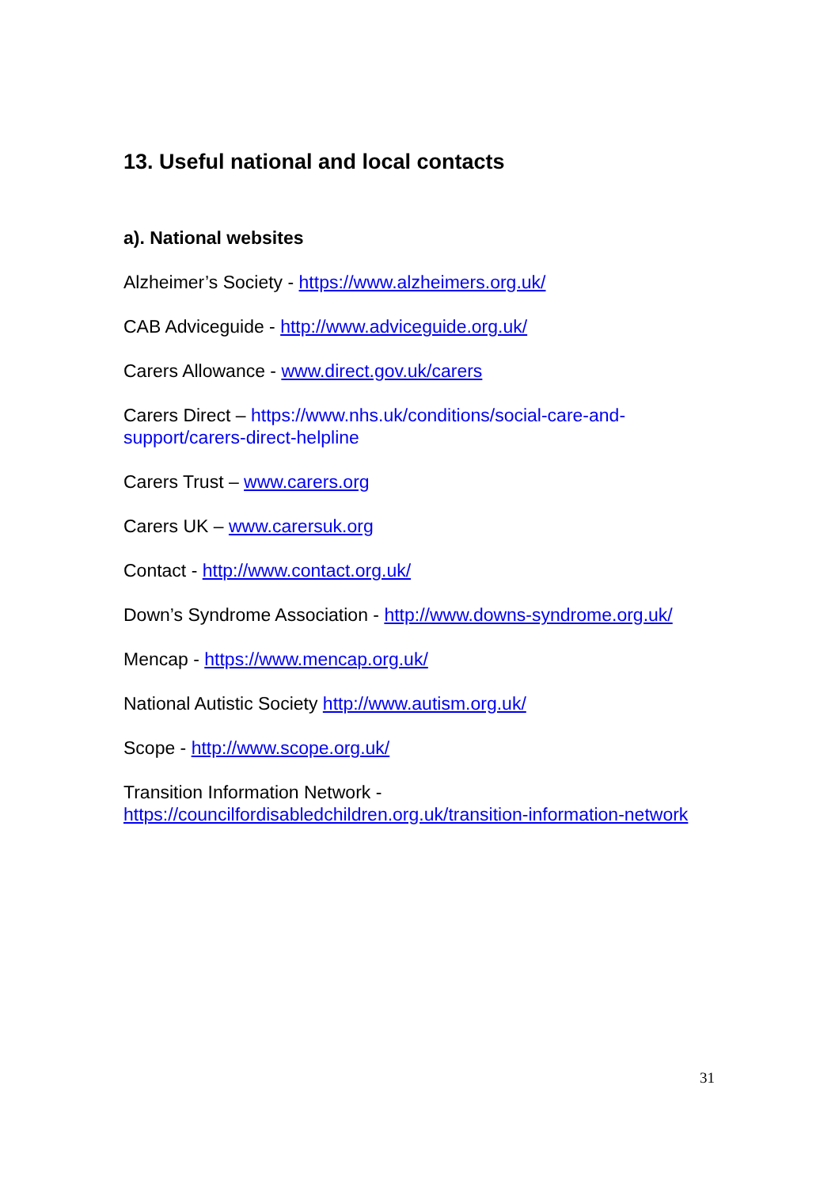13. Useful national and local contacts
a). National websites
Alzheimer’s Society - https://www.alzheimers.org.uk/
CAB Adviceguide - http://www.adviceguide.org.uk/
Carers Allowance - www.direct.gov.uk/carers
Carers Direct – https://www.nhs.uk/conditions/social-care-and-support/carers-direct-helpline
Carers Trust – www.carers.org
Carers UK – www.carersuk.org
Contact - http://www.contact.org.uk/
Down’s Syndrome Association - http://www.downs-syndrome.org.uk/
Mencap - https://www.mencap.org.uk/
National Autistic Society http://www.autism.org.uk/
Scope - http://www.scope.org.uk/
Transition Information Network -
https://councilfordisabledchildren.org.uk/transition-information-network
31